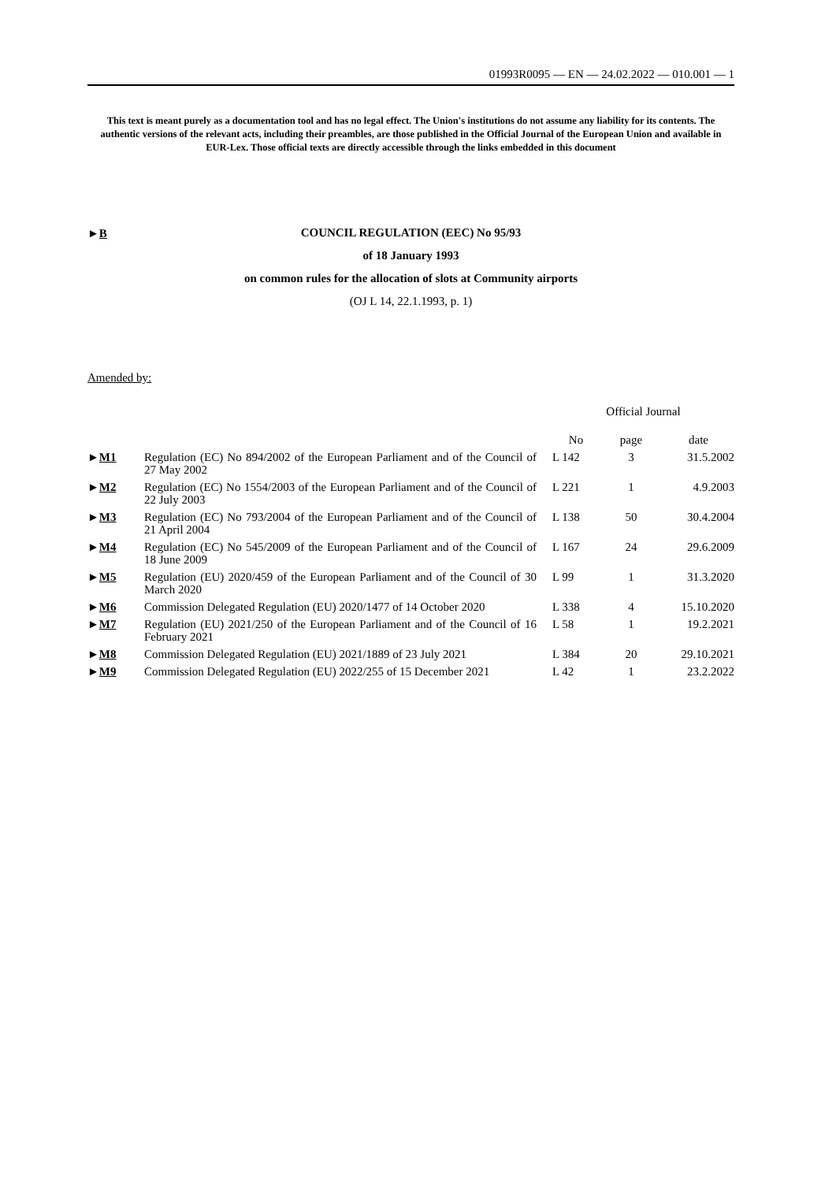01993R0095 — EN — 24.02.2022 — 010.001 — 1
This text is meant purely as a documentation tool and has no legal effect. The Union's institutions do not assume any liability for its contents. The authentic versions of the relevant acts, including their preambles, are those published in the Official Journal of the European Union and available in EUR-Lex. Those official texts are directly accessible through the links embedded in this document
►B
COUNCIL REGULATION (EEC) No 95/93
of 18 January 1993
on common rules for the allocation of slots at Community airports
(OJ L 14, 22.1.1993, p. 1)
Amended by:
| | | Official Journal | | |
| --- | --- | --- | --- | --- |
| | | No | page | date |
| ► M1 | Regulation (EC) No 894/2002 of the European Parliament and of the Council of 27 May 2002 | L 142 | 3 | 31.5.2002 |
| ► M2 | Regulation (EC) No 1554/2003 of the European Parliament and of the Council of 22 July 2003 | L 221 | 1 | 4.9.2003 |
| ► M3 | Regulation (EC) No 793/2004 of the European Parliament and of the Council of 21 April 2004 | L 138 | 50 | 30.4.2004 |
| ► M4 | Regulation (EC) No 545/2009 of the European Parliament and of the Council of 18 June 2009 | L 167 | 24 | 29.6.2009 |
| ► M5 | Regulation (EU) 2020/459 of the European Parliament and of the Council of 30 March 2020 | L 99 | 1 | 31.3.2020 |
| ► M6 | Commission Delegated Regulation (EU) 2020/1477 of 14 October 2020 | L 338 | 4 | 15.10.2020 |
| ► M7 | Regulation (EU) 2021/250 of the European Parliament and of the Council of 16 February 2021 | L 58 | 1 | 19.2.2021 |
| ► M8 | Commission Delegated Regulation (EU) 2021/1889 of 23 July 2021 | L 384 | 20 | 29.10.2021 |
| ► M9 | Commission Delegated Regulation (EU) 2022/255 of 15 December 2021 | L 42 | 1 | 23.2.2022 |